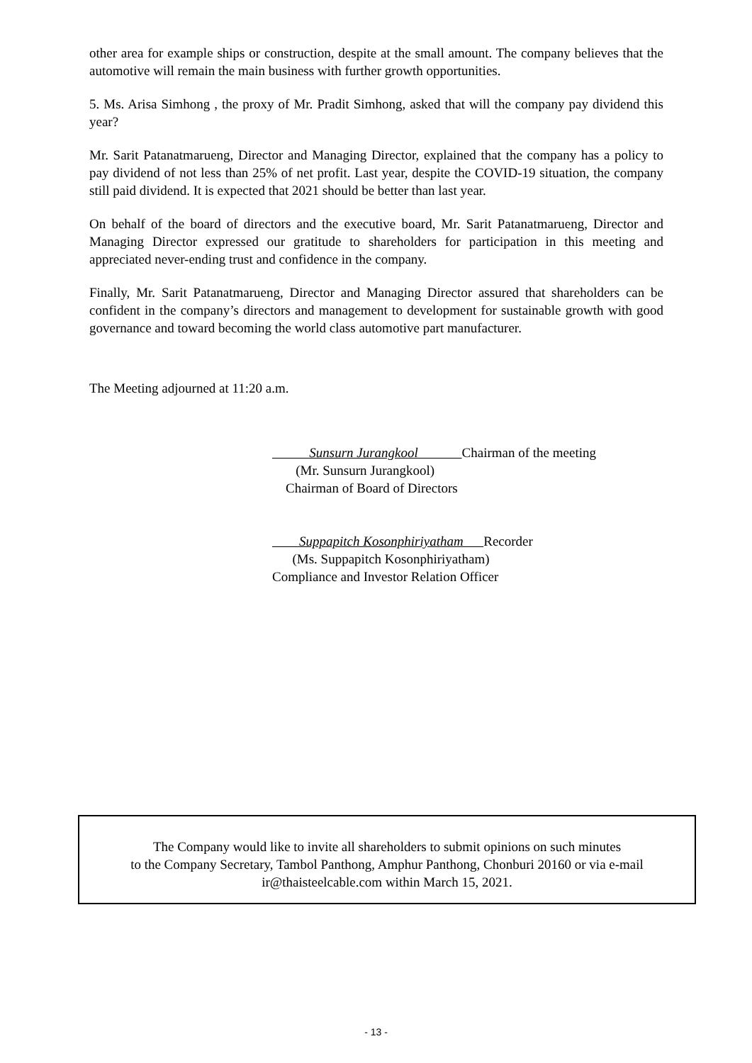other area for example ships or construction, despite at the small amount. The company believes that the automotive will remain the main business with further growth opportunities.
5. Ms. Arisa Simhong , the proxy of Mr. Pradit Simhong, asked that will the company pay dividend this year?
Mr. Sarit Patanatmarueng, Director and Managing Director, explained that the company has a policy to pay dividend of not less than 25% of net profit. Last year, despite the COVID-19 situation, the company still paid dividend. It is expected that 2021 should be better than last year.
On behalf of the board of directors and the executive board, Mr. Sarit Patanatmarueng, Director and Managing Director expressed our gratitude to shareholders for participation in this meeting and appreciated never-ending trust and confidence in the company.
Finally, Mr. Sarit Patanatmarueng, Director and Managing Director assured that shareholders can be confident in the company’s directors and management to development for sustainable growth with good governance and toward becoming the world class automotive part manufacturer.
The Meeting adjourned at 11:20 a.m.
Sunsurn Jurangkool Chairman of the meeting
(Mr. Sunsurn Jurangkool)
Chairman of Board of Directors
Suppapitch Kosonphiriyatham Recorder
(Ms. Suppapitch Kosonphiriyatham)
Compliance and Investor Relation Officer
The Company would like to invite all shareholders to submit opinions on such minutes
to the Company Secretary, Tambol Panthong, Amphur Panthong, Chonburi 20160 or via e-mail
ir@thaisteelcable.com within March 15, 2021.
- 13 -